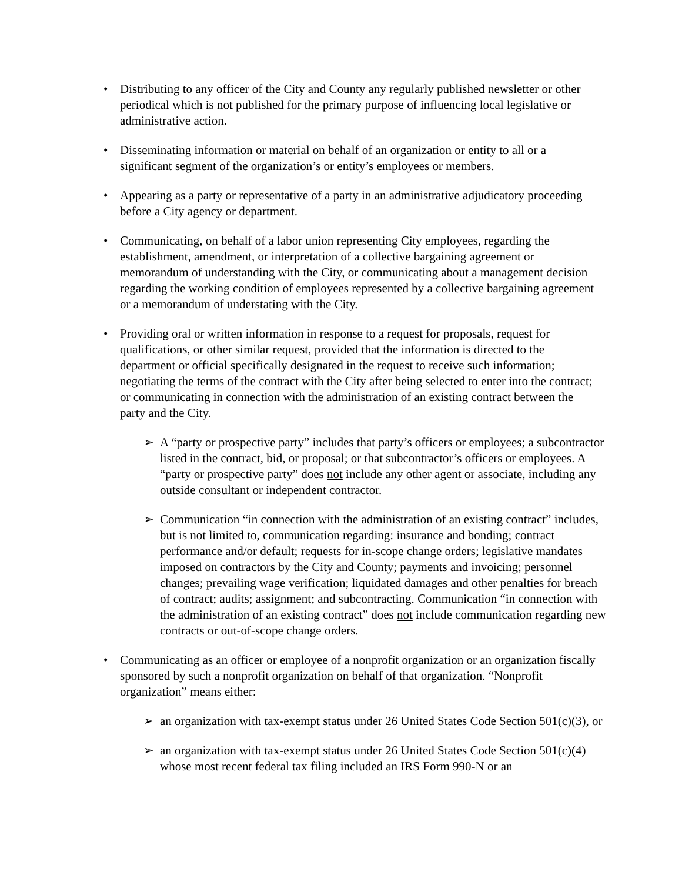• Distributing to any officer of the City and County any regularly published newsletter or other periodical which is not published for the primary purpose of influencing local legislative or administrative action.
• Disseminating information or material on behalf of an organization or entity to all or a significant segment of the organization’s or entity’s employees or members.
• Appearing as a party or representative of a party in an administrative adjudicatory proceeding before a City agency or department.
• Communicating, on behalf of a labor union representing City employees, regarding the establishment, amendment, or interpretation of a collective bargaining agreement or memorandum of understanding with the City, or communicating about a management decision regarding the working condition of employees represented by a collective bargaining agreement or a memorandum of understating with the City.
• Providing oral or written information in response to a request for proposals, request for qualifications, or other similar request, provided that the information is directed to the department or official specifically designated in the request to receive such information; negotiating the terms of the contract with the City after being selected to enter into the contract; or communicating in connection with the administration of an existing contract between the party and the City.
➢ A “party or prospective party” includes that party’s officers or employees; a subcontractor listed in the contract, bid, or proposal; or that subcontractor’s officers or employees. A “party or prospective party” does not include any other agent or associate, including any outside consultant or independent contractor.
➢ Communication “in connection with the administration of an existing contract” includes, but is not limited to, communication regarding: insurance and bonding; contract performance and/or default; requests for in-scope change orders; legislative mandates imposed on contractors by the City and County; payments and invoicing; personnel changes; prevailing wage verification; liquidated damages and other penalties for breach of contract; audits; assignment; and subcontracting. Communication “in connection with the administration of an existing contract” does not include communication regarding new contracts or out-of-scope change orders.
• Communicating as an officer or employee of a nonprofit organization or an organization fiscally sponsored by such a nonprofit organization on behalf of that organization. “Nonprofit organization” means either:
➢ an organization with tax-exempt status under 26 United States Code Section 501(c)(3), or
➢ an organization with tax-exempt status under 26 United States Code Section 501(c)(4) whose most recent federal tax filing included an IRS Form 990-N or an